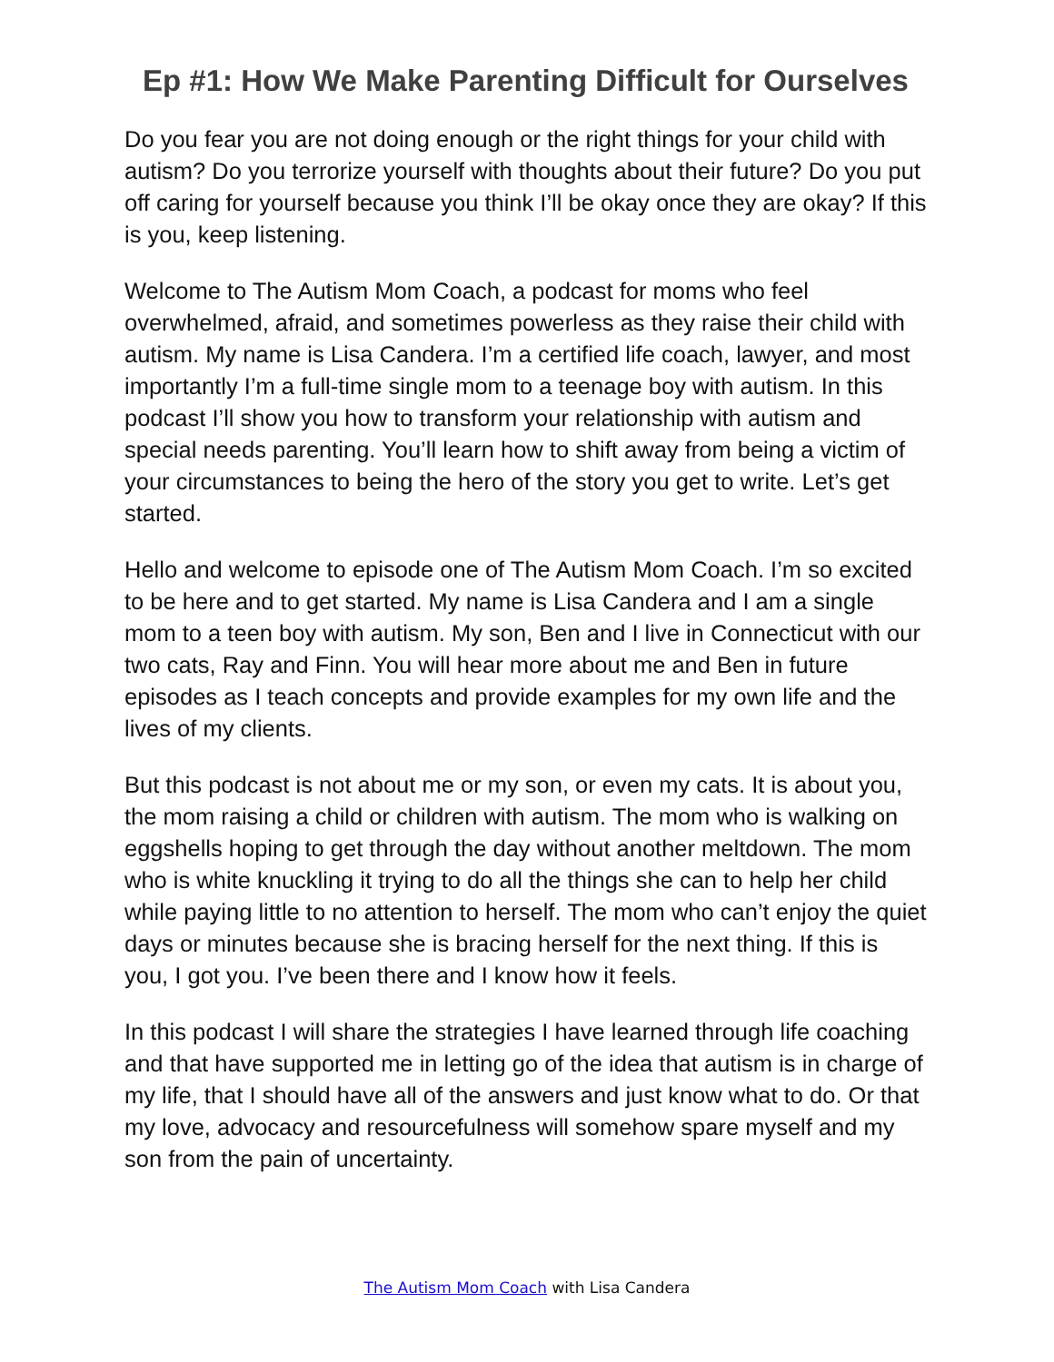Ep #1: How We Make Parenting Difficult for Ourselves
Do you fear you are not doing enough or the right things for your child with autism? Do you terrorize yourself with thoughts about their future? Do you put off caring for yourself because you think I’ll be okay once they are okay? If this is you, keep listening.
Welcome to The Autism Mom Coach, a podcast for moms who feel overwhelmed, afraid, and sometimes powerless as they raise their child with autism. My name is Lisa Candera. I’m a certified life coach, lawyer, and most importantly I’m a full-time single mom to a teenage boy with autism. In this podcast I’ll show you how to transform your relationship with autism and special needs parenting. You’ll learn how to shift away from being a victim of your circumstances to being the hero of the story you get to write. Let’s get started.
Hello and welcome to episode one of The Autism Mom Coach. I’m so excited to be here and to get started. My name is Lisa Candera and I am a single mom to a teen boy with autism. My son, Ben and I live in Connecticut with our two cats, Ray and Finn. You will hear more about me and Ben in future episodes as I teach concepts and provide examples for my own life and the lives of my clients.
But this podcast is not about me or my son, or even my cats. It is about you, the mom raising a child or children with autism. The mom who is walking on eggshells hoping to get through the day without another meltdown. The mom who is white knuckling it trying to do all the things she can to help her child while paying little to no attention to herself. The mom who can’t enjoy the quiet days or minutes because she is bracing herself for the next thing. If this is you, I got you. I’ve been there and I know how it feels.
In this podcast I will share the strategies I have learned through life coaching and that have supported me in letting go of the idea that autism is in charge of my life, that I should have all of the answers and just know what to do. Or that my love, advocacy and resourcefulness will somehow spare myself and my son from the pain of uncertainty.
The Autism Mom Coach with Lisa Candera